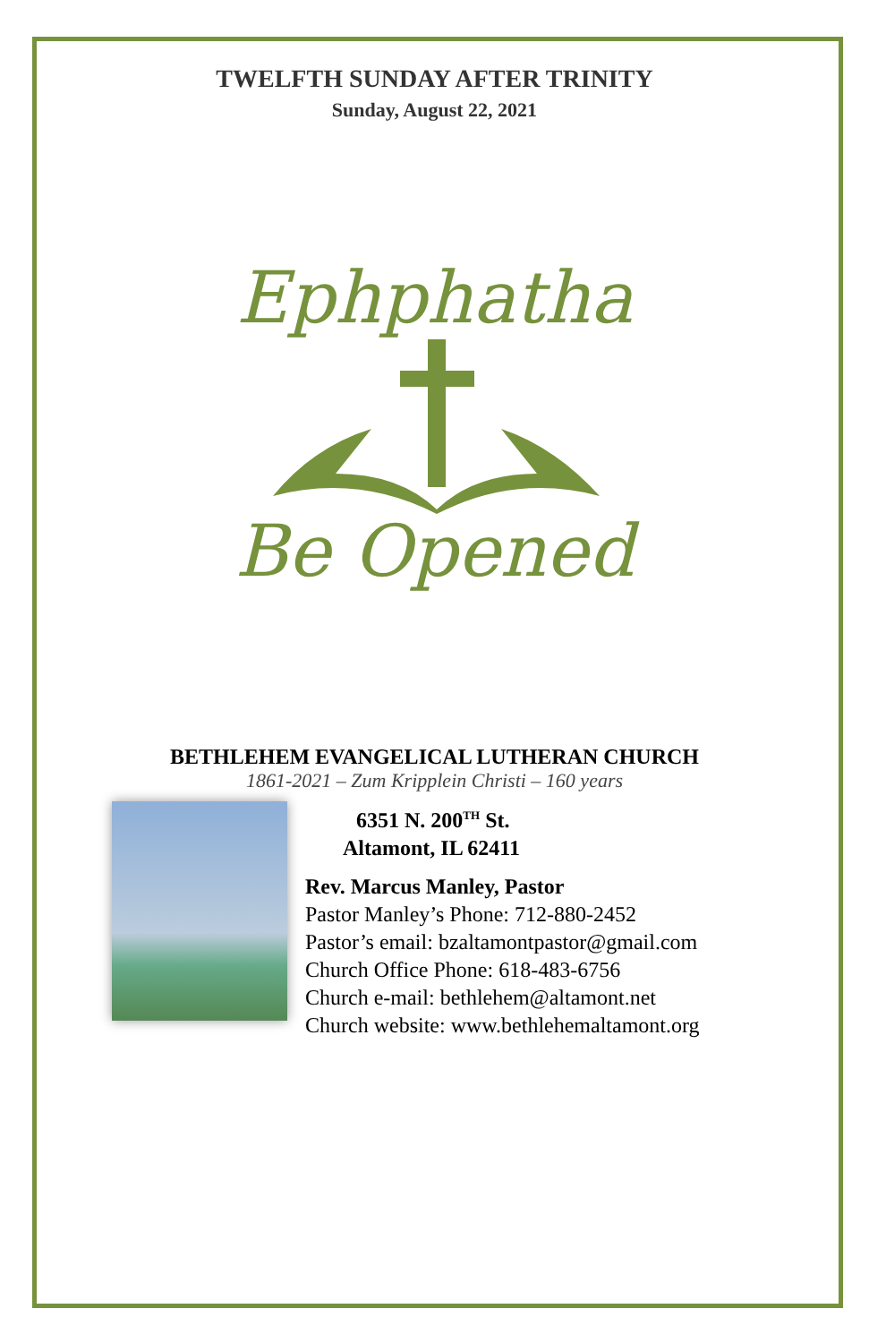TWELFTH SUNDAY AFTER TRINITY
Sunday, August 22, 2021
Ephphatha
Be Opened
BETHLEHEM EVANGELICAL LUTHERAN CHURCH
1861-2021 – Zum Kripplein Christi – 160 years
6351 N. 200<sup>TH</sup> St.
Altamont, IL 62411
Rev. Marcus Manley, Pastor
Pastor Manley’s Phone: 712-880-2452
Pastor’s email: bzaltamontpastor@gmail.com
Church Office Phone: 618-483-6756
Church e-mail: bethlehem@altamont.net
Church website: www.bethlehemaltamont.org